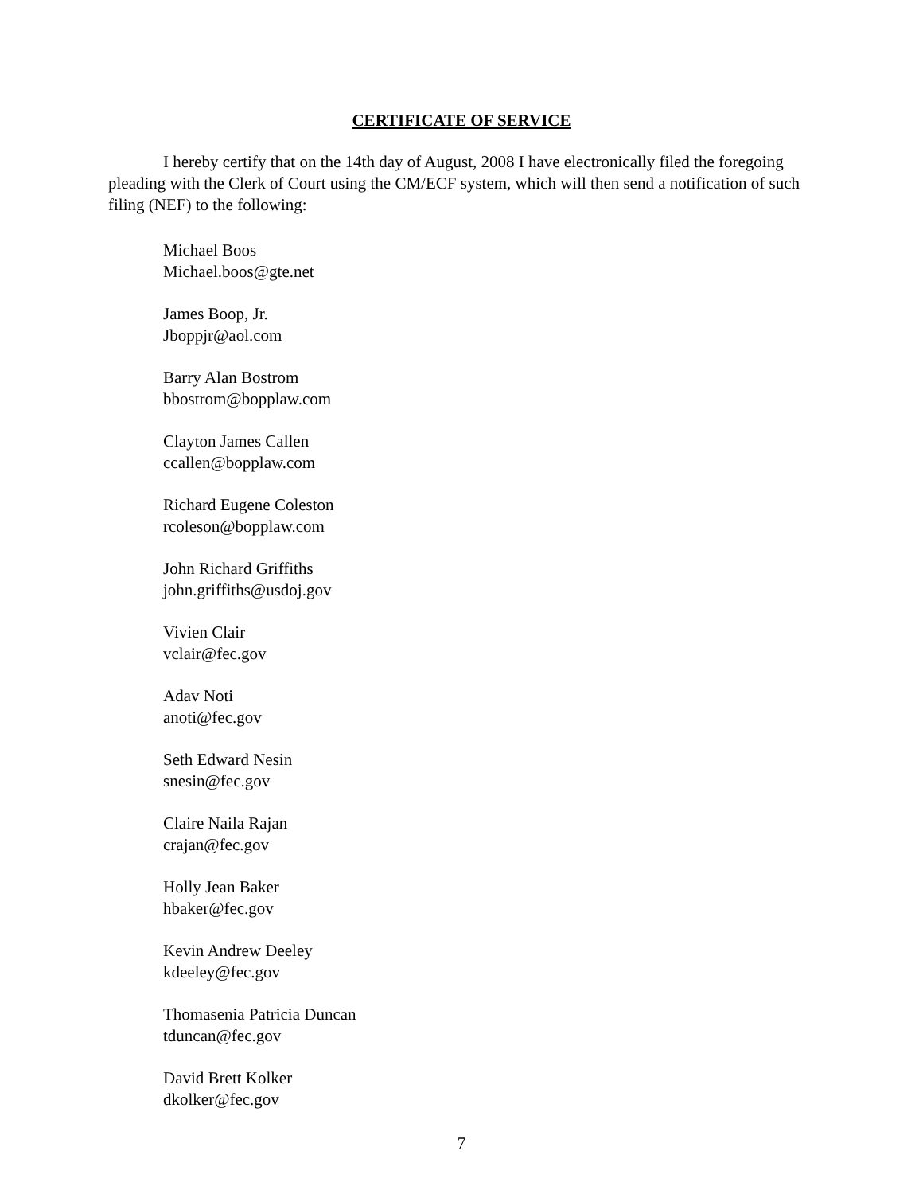CERTIFICATE OF SERVICE
I hereby certify that on the 14th day of August, 2008 I have electronically filed the foregoing pleading with the Clerk of Court using the CM/ECF system, which will then send a notification of such filing (NEF) to the following:
Michael Boos
Michael.boos@gte.net
James Boop, Jr.
Jboppjr@aol.com
Barry Alan Bostrom
bbostrom@bopplaw.com
Clayton James Callen
ccallen@bopplaw.com
Richard Eugene Coleston
rcoleson@bopplaw.com
John Richard Griffiths
john.griffiths@usdoj.gov
Vivien Clair
vclair@fec.gov
Adav Noti
anoti@fec.gov
Seth Edward Nesin
snesin@fec.gov
Claire Naila Rajan
crajan@fec.gov
Holly Jean Baker
hbaker@fec.gov
Kevin Andrew Deeley
kdeeley@fec.gov
Thomasenia Patricia Duncan
tduncan@fec.gov
David Brett Kolker
dkolker@fec.gov
7